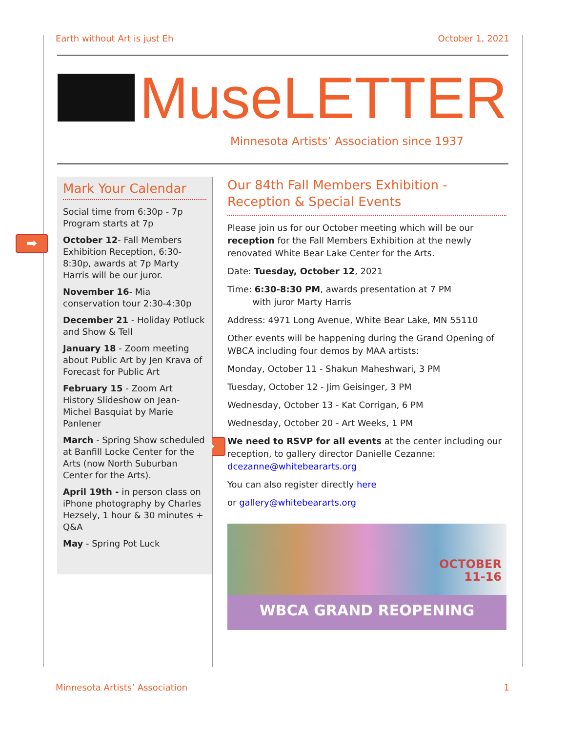Earth without Art is just Eh October 1, 2021
MuseLETTER
Minnesota Artists’ Association since 1937
➡
➡
Mark Your Calendar
Social time from 6:30p - 7p
Program starts at 7p
October 12- Fall Members Exhibition Reception, 6:30-8:30p, awards at 7p Marty Harris will be our juror.
November 16- Mia conservation tour 2:30-4:30p
December 21 - Holiday Potluck and Show & Tell
January 18 - Zoom meeting about Public Art by Jen Krava of Forecast for Public Art
February 15 - Zoom Art History Slideshow on Jean-Michel Basquiat by Marie Panlener
March - Spring Show scheduled at Banfill Locke Center for the Arts (now North Suburban Center for the Arts).
April 19th - in person class on iPhone photography by Charles Hezsely, 1 hour & 30 minutes + Q&A
May - Spring Pot Luck
Our 84th Fall Members Exhibition - Reception & Special Events
Please join us for our October meeting which will be our reception for the Fall Members Exhibition at the newly renovated White Bear Lake Center for the Arts.
Date: Tuesday, October 12, 2021
Time: 6:30-8:30 PM, awards presentation at 7 PM
with juror Marty Harris
Address: 4971 Long Avenue, White Bear Lake, MN 55110
Other events will be happening during the Grand Opening of WBCA including four demos by MAA artists:
Monday, October 11 - Shakun Maheshwari, 3 PM
Tuesday, October 12 - Jim Geisinger, 3 PM
Wednesday, October 13 - Kat Corrigan, 6 PM
Wednesday, October 20 - Art Weeks, 1 PM
We need to RSVP for all events at the center including our reception, to gallery director Danielle Cezanne: dcezanne@whitebeararts.org
You can also register directly here
or gallery@whitebeararts.org
OCTOBER
11-16
WBCA GRAND REOPENING
Minnesota Artists’ Association 1